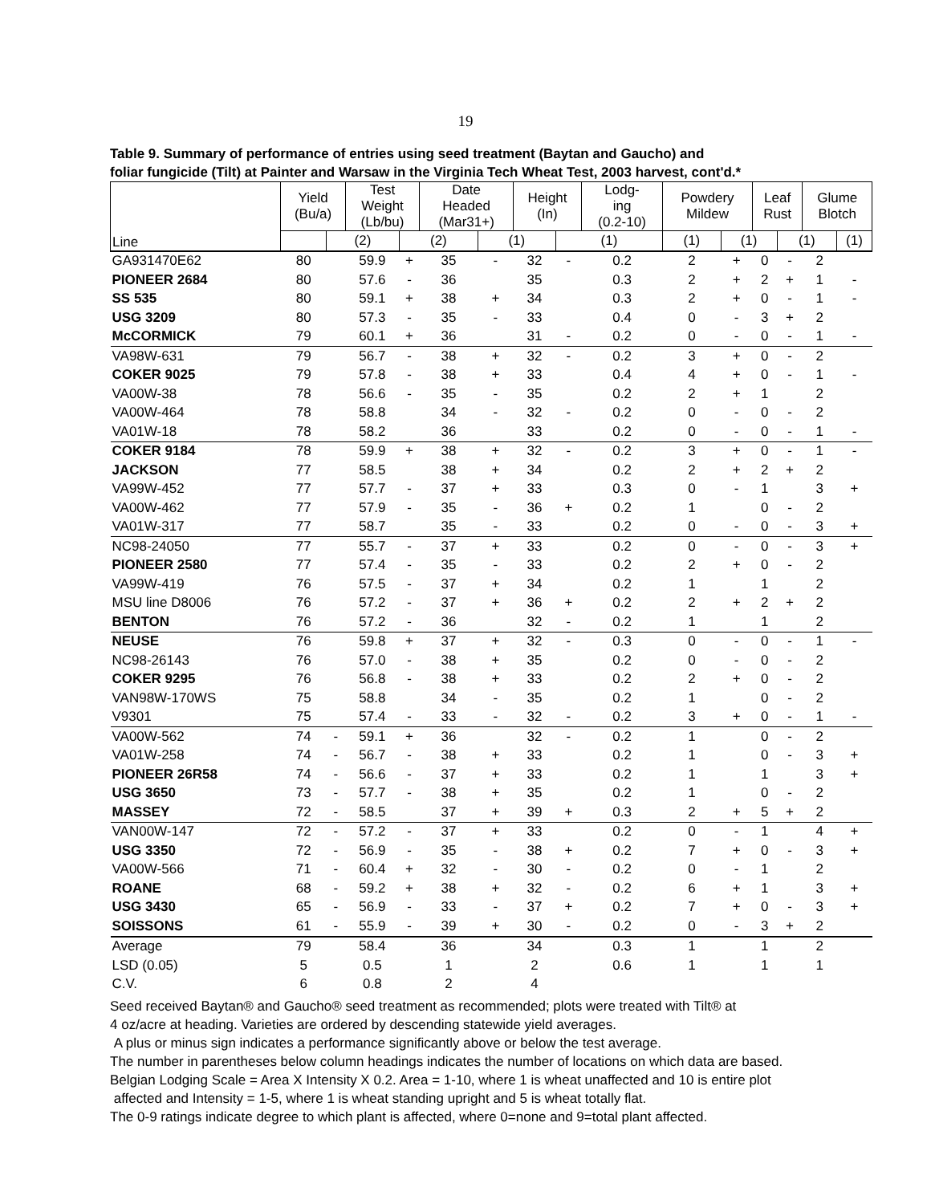19
Table 9. Summary of performance of entries using seed treatment (Baytan and Gaucho) and
foliar fungicide (Tilt) at Painter and Warsaw in the Virginia Tech Wheat Test, 2003 harvest, cont'd.*
| Line | Yield (Bu/a) | | Test Weight (Lb/bu) | | Date Headed (Mar31+) | | Height (In) | | Lodg- ing (0.2-10) | Powdery Mildew | | Leaf Rust | | Glume Blotch | |
| --- | --- | --- | --- | --- | --- | --- | --- | --- | --- | --- | --- | --- | --- | --- | --- |
| | | (2) | | (2) | | (1) | | (1) | | (1) | (1) | | (1) | | (1) |
| GA931470E62 | 80 | | 59.9 | + | 35 | - | 32 | - | 0.2 | 2 | + | 0 | - | 2 | |
| PIONEER 2684 | 80 | | 57.6 | - | 36 | | 35 | | 0.3 | 2 | + | 2 | + | 1 | - |
| SS 535 | 80 | | 59.1 | + | 38 | + | 34 | | 0.3 | 2 | + | 0 | - | 1 | - |
| USG 3209 | 80 | | 57.3 | - | 35 | - | 33 | | 0.4 | 0 | - | 3 | + | 2 | |
| McCORMICK | 79 | | 60.1 | + | 36 | | 31 | - | 0.2 | 0 | - | 0 | - | 1 | - |
| VA98W-631 | 79 | | 56.7 | - | 38 | + | 32 | - | 0.2 | 3 | + | 0 | - | 2 | |
| COKER 9025 | 79 | | 57.8 | - | 38 | + | 33 | | 0.4 | 4 | + | 0 | - | 1 | - |
| VA00W-38 | 78 | | 56.6 | - | 35 | - | 35 | | 0.2 | 2 | + | 1 | | 2 | |
| VA00W-464 | 78 | | 58.8 | | 34 | - | 32 | - | 0.2 | 0 | - | 0 | - | 2 | |
| VA01W-18 | 78 | | 58.2 | | 36 | | 33 | | 0.2 | 0 | - | 0 | - | 1 | - |
| COKER 9184 | 78 | | 59.9 | + | 38 | + | 32 | - | 0.2 | 3 | + | 0 | - | 1 | - |
| JACKSON | 77 | | 58.5 | | 38 | + | 34 | | 0.2 | 2 | + | 2 | + | 2 | |
| VA99W-452 | 77 | | 57.7 | - | 37 | + | 33 | | 0.3 | 0 | - | 1 | | 3 | + |
| VA00W-462 | 77 | | 57.9 | - | 35 | - | 36 | + | 0.2 | 1 | | 0 | - | 2 | |
| VA01W-317 | 77 | | 58.7 | | 35 | - | 33 | | 0.2 | 0 | - | 0 | - | 3 | + |
| NC98-24050 | 77 | | 55.7 | - | 37 | + | 33 | | 0.2 | 0 | - | 0 | - | 3 | + |
| PIONEER 2580 | 77 | | 57.4 | - | 35 | - | 33 | | 0.2 | 2 | + | 0 | - | 2 | |
| VA99W-419 | 76 | | 57.5 | - | 37 | + | 34 | | 0.2 | 1 | | 1 | | 2 | |
| MSU line D8006 | 76 | | 57.2 | - | 37 | + | 36 | + | 0.2 | 2 | + | 2 | + | 2 | |
| BENTON | 76 | | 57.2 | - | 36 | | 32 | - | 0.2 | 1 | | 1 | | 2 | |
| NEUSE | 76 | | 59.8 | + | 37 | + | 32 | - | 0.3 | 0 | - | 0 | - | 1 | - |
| NC98-26143 | 76 | | 57.0 | - | 38 | + | 35 | | 0.2 | 0 | - | 0 | - | 2 | |
| COKER 9295 | 76 | | 56.8 | - | 38 | + | 33 | | 0.2 | 2 | + | 0 | - | 2 | |
| VAN98W-170WS | 75 | | 58.8 | | 34 | - | 35 | | 0.2 | 1 | | 0 | - | 2 | |
| V9301 | 75 | | 57.4 | - | 33 | - | 32 | - | 0.2 | 3 | + | 0 | - | 1 | - |
| VA00W-562 | 74 | - | 59.1 | + | 36 | | 32 | - | 0.2 | 1 | | 0 | - | 2 | |
| VA01W-258 | 74 | - | 56.7 | - | 38 | + | 33 | | 0.2 | 1 | | 0 | - | 3 | + |
| PIONEER 26R58 | 74 | - | 56.6 | - | 37 | + | 33 | | 0.2 | 1 | | 1 | | 3 | + |
| USG 3650 | 73 | - | 57.7 | - | 38 | + | 35 | | 0.2 | 1 | | 0 | - | 2 | |
| MASSEY | 72 | - | 58.5 | | 37 | + | 39 | + | 0.3 | 2 | + | 5 | + | 2 | |
| VAN00W-147 | 72 | - | 57.2 | - | 37 | + | 33 | | 0.2 | 0 | - | 1 | | 4 | + |
| USG 3350 | 72 | - | 56.9 | - | 35 | - | 38 | + | 0.2 | 7 | + | 0 | - | 3 | + |
| VA00W-566 | 71 | - | 60.4 | + | 32 | - | 30 | - | 0.2 | 0 | - | 1 | | 2 | |
| ROANE | 68 | - | 59.2 | + | 38 | + | 32 | - | 0.2 | 6 | + | 1 | | 3 | + |
| USG 3430 | 65 | - | 56.9 | - | 33 | - | 37 | + | 0.2 | 7 | + | 0 | - | 3 | + |
| SOISSONS | 61 | - | 55.9 | - | 39 | + | 30 | - | 0.2 | 0 | - | 3 | + | 2 | |
| Average | 79 | | 58.4 | | 36 | | 34 | | 0.3 | 1 | | 1 | | 2 | |
| LSD (0.05) | 5 | | 0.5 | | 1 | | 2 | | 0.6 | 1 | | 1 | | 1 | |
| C.V. | 6 | | 0.8 | | 2 | | 4 | | | | | | | | |
Seed received Baytan® and Gaucho® seed treatment as recommended; plots were treated with Tilt® at
4 oz/acre at heading. Varieties are ordered by descending statewide yield averages.
A plus or minus sign indicates a performance significantly above or below the test average.
The number in parentheses below column headings indicates the number of locations on which data are based.
Belgian Lodging Scale = Area X Intensity X 0.2. Area = 1-10, where 1 is wheat unaffected and 10 is entire plot
affected and Intensity = 1-5, where 1 is wheat standing upright and 5 is wheat totally flat.
The 0-9 ratings indicate degree to which plant is affected, where 0=none and 9=total plant affected.